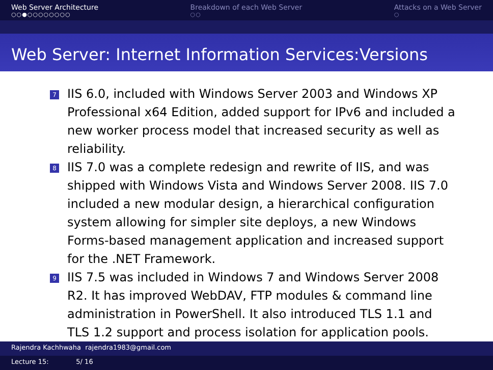Web Server Architecture
○○●○○○○○○○○
Breakdown of each Web Server
○○
Attacks on a Web Server
○
Web Server: Internet Information Services:Versions
7 IIS 6.0, included with Windows Server 2003 and Windows XP Professional x64 Edition, added support for IPv6 and included a new worker process model that increased security as well as reliability.
8 IIS 7.0 was a complete redesign and rewrite of IIS, and was shipped with Windows Vista and Windows Server 2008. IIS 7.0 included a new modular design, a hierarchical configuration system allowing for simpler site deploys, a new Windows Forms-based management application and increased support for the .NET Framework.
9 IIS 7.5 was included in Windows 7 and Windows Server 2008 R2. It has improved WebDAV, FTP modules & command line administration in PowerShell. It also introduced TLS 1.1 and TLS 1.2 support and process isolation for application pools.
Rajendra Kachhwaha rajendra1983@gmail.com
Lecture 15: 5/ 16